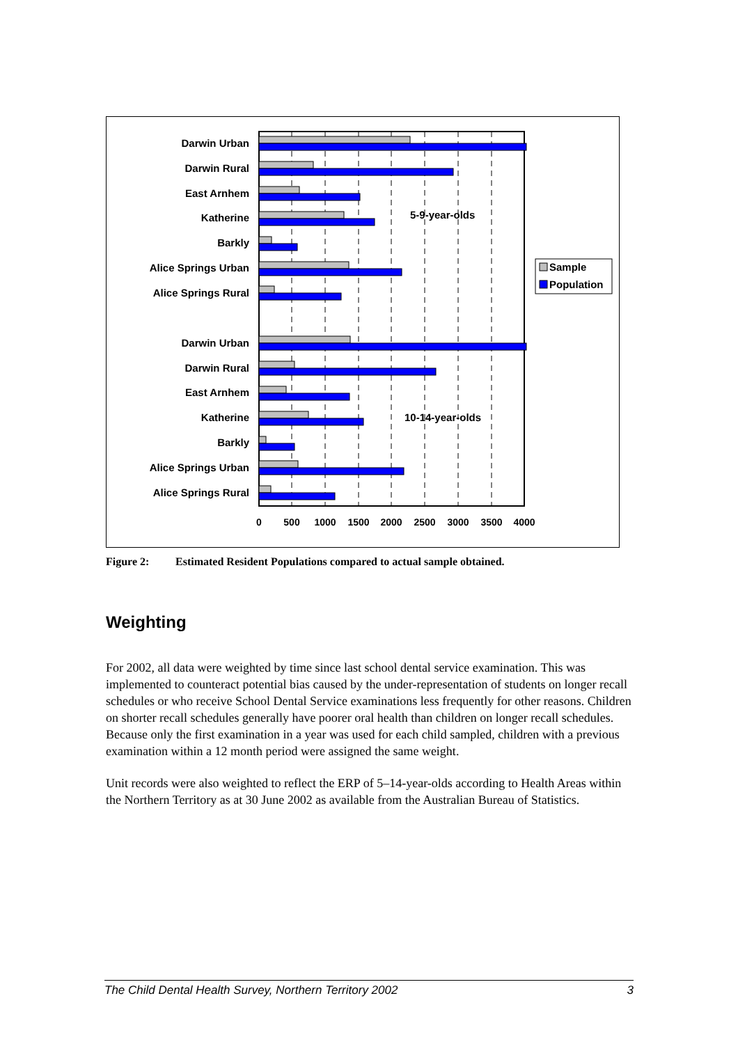Darwin Urban
Darwin Rural
East Arnhem
Katherine
Barkly
Alice Springs Urban
Alice Springs Rural
Darwin Urban
Darwin Rural
East Arnhem
Katherine
Barkly
Alice Springs Urban
Alice Springs Rural
5-9-year-olds
10-14-year-olds
0
500
1000
1500
2000
2500
3000
3500
4000
Sample
Population
Figure 2: Estimated Resident Populations compared to actual sample obtained.
Weighting
For 2002, all data were weighted by time since last school dental service examination. This was implemented to counteract potential bias caused by the under-representation of students on longer recall schedules or who receive School Dental Service examinations less frequently for other reasons. Children on shorter recall schedules generally have poorer oral health than children on longer recall schedules. Because only the first examination in a year was used for each child sampled, children with a previous examination within a 12 month period were assigned the same weight.
Unit records were also weighted to reflect the ERP of 5–14-year-olds according to Health Areas within the Northern Territory as at 30 June 2002 as available from the Australian Bureau of Statistics.
The Child Dental Health Survey, Northern Territory 2002 3